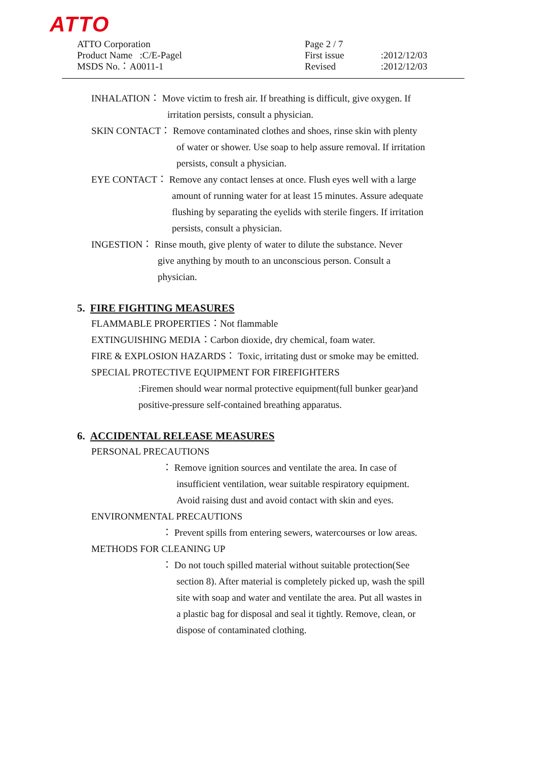ATTO
ATTO Corporation
Product Name :C/E-Pagel
MSDS No.：A0011-1
Page 2 / 7
First issue
Revised
:2012/12/03
:2012/12/03
INHALATION： Move victim to fresh air. If breathing is difficult, give oxygen. If
irritation persists, consult a physician.
SKIN CONTACT： Remove contaminated clothes and shoes, rinse skin with plenty
of water or shower. Use soap to help assure removal. If irritation
persists, consult a physician.
EYE CONTACT： Remove any contact lenses at once. Flush eyes well with a large
amount of running water for at least 15 minutes. Assure adequate
flushing by separating the eyelids with sterile fingers. If irritation
persists, consult a physician.
INGESTION： Rinse mouth, give plenty of water to dilute the substance. Never
give anything by mouth to an unconscious person. Consult a
physician.
5. FIRE FIGHTING MEASURES
FLAMMABLE PROPERTIES：Not flammable
EXTINGUISHING MEDIA：Carbon dioxide, dry chemical, foam water.
FIRE & EXPLOSION HAZARDS： Toxic, irritating dust or smoke may be emitted.
SPECIAL PROTECTIVE EQUIPMENT FOR FIREFIGHTERS
:Firemen should wear normal protective equipment(full bunker gear)and
positive-pressure self-contained breathing apparatus.
6. ACCIDENTAL RELEASE MEASURES
PERSONAL PRECAUTIONS
： Remove ignition sources and ventilate the area. In case of
insufficient ventilation, wear suitable respiratory equipment.
Avoid raising dust and avoid contact with skin and eyes.
ENVIRONMENTAL PRECAUTIONS
： Prevent spills from entering sewers, watercourses or low areas.
METHODS FOR CLEANING UP
： Do not touch spilled material without suitable protection(See
section 8). After material is completely picked up, wash the spill
site with soap and water and ventilate the area. Put all wastes in
a plastic bag for disposal and seal it tightly. Remove, clean, or
dispose of contaminated clothing.